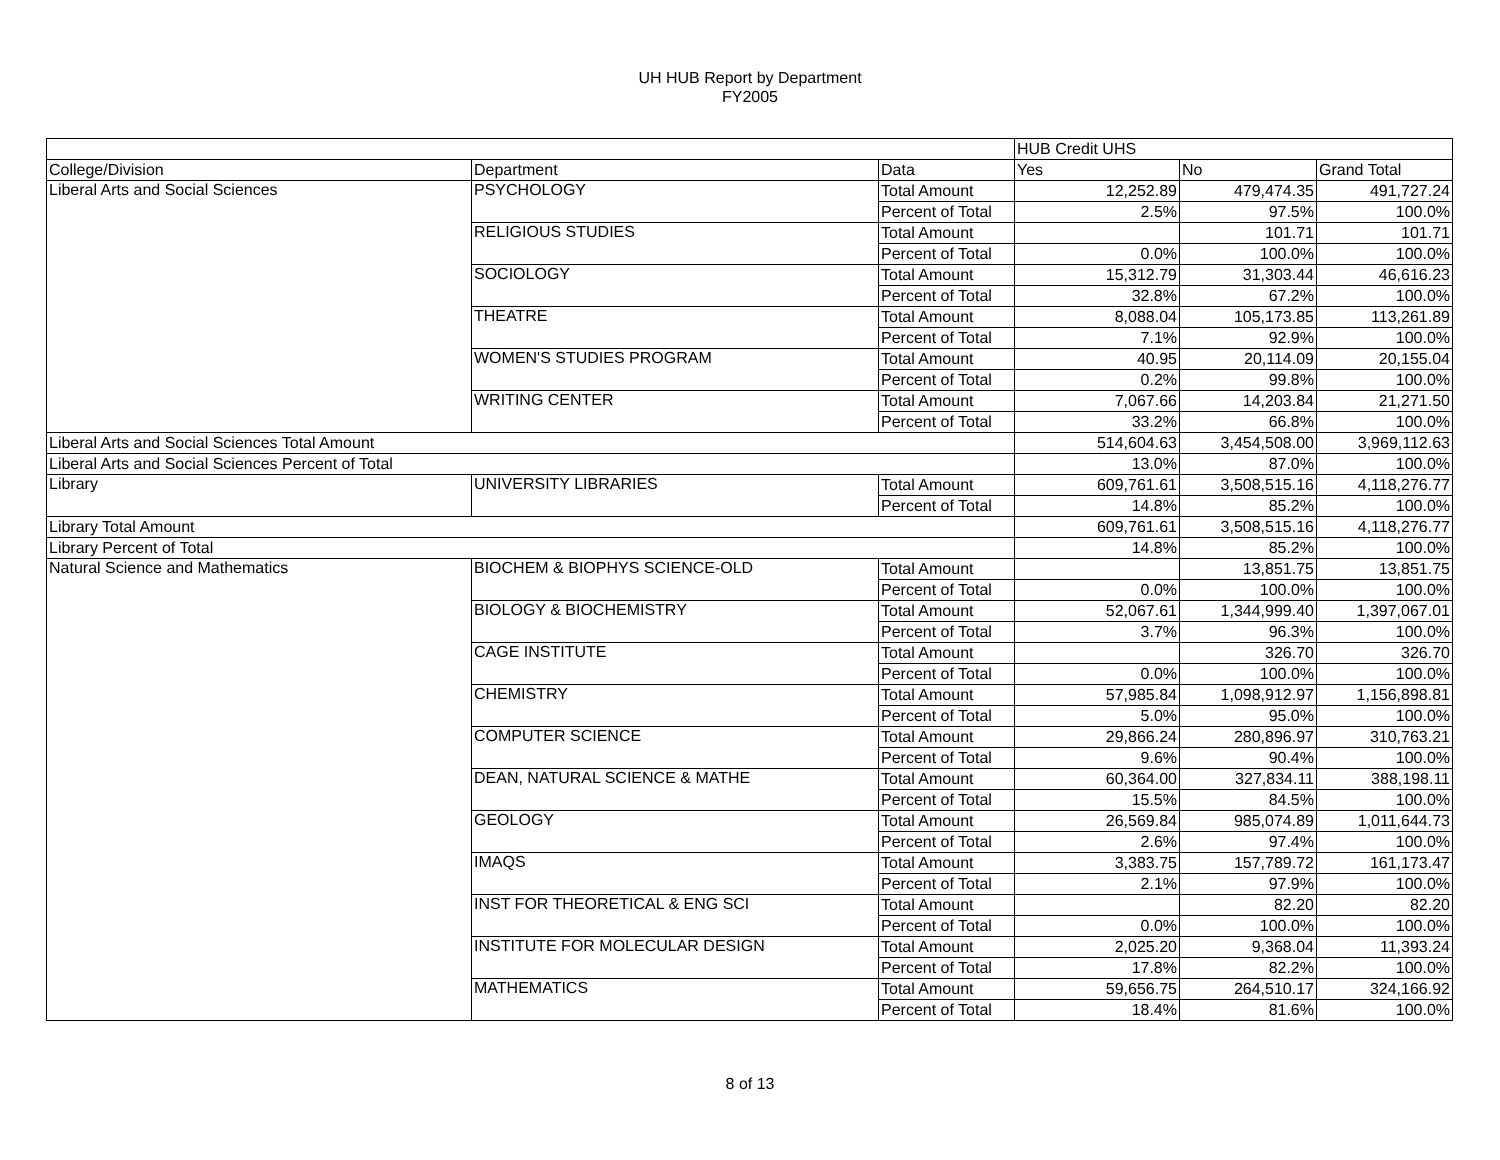UH HUB Report by Department
FY2005
| | | | HUB Credit UHS | | |
| --- | --- | --- | --- | --- | --- |
| College/Division | Department | Data | Yes | No | Grand Total |
| Liberal Arts and Social Sciences | PSYCHOLOGY | Total Amount | 12,252.89 | 479,474.35 | 491,727.24 |
| | | Percent of Total | 2.5% | 97.5% | 100.0% |
| | RELIGIOUS STUDIES | Total Amount | | 101.71 | 101.71 |
| | | Percent of Total | 0.0% | 100.0% | 100.0% |
| | SOCIOLOGY | Total Amount | 15,312.79 | 31,303.44 | 46,616.23 |
| | | Percent of Total | 32.8% | 67.2% | 100.0% |
| | THEATRE | Total Amount | 8,088.04 | 105,173.85 | 113,261.89 |
| | | Percent of Total | 7.1% | 92.9% | 100.0% |
| | WOMEN'S STUDIES PROGRAM | Total Amount | 40.95 | 20,114.09 | 20,155.04 |
| | | Percent of Total | 0.2% | 99.8% | 100.0% |
| | WRITING CENTER | Total Amount | 7,067.66 | 14,203.84 | 21,271.50 |
| | | Percent of Total | 33.2% | 66.8% | 100.0% |
| Liberal Arts and Social Sciences Total Amount | | | 514,604.63 | 3,454,508.00 | 3,969,112.63 |
| Liberal Arts and Social Sciences Percent of Total | | | 13.0% | 87.0% | 100.0% |
| Library | UNIVERSITY LIBRARIES | Total Amount | 609,761.61 | 3,508,515.16 | 4,118,276.77 |
| | | Percent of Total | 14.8% | 85.2% | 100.0% |
| Library Total Amount | | | 609,761.61 | 3,508,515.16 | 4,118,276.77 |
| Library Percent of Total | | | 14.8% | 85.2% | 100.0% |
| Natural Science and Mathematics | BIOCHEM & BIOPHYS SCIENCE-OLD | Total Amount | | 13,851.75 | 13,851.75 |
| | | Percent of Total | 0.0% | 100.0% | 100.0% |
| | BIOLOGY & BIOCHEMISTRY | Total Amount | 52,067.61 | 1,344,999.40 | 1,397,067.01 |
| | | Percent of Total | 3.7% | 96.3% | 100.0% |
| | CAGE INSTITUTE | Total Amount | | 326.70 | 326.70 |
| | | Percent of Total | 0.0% | 100.0% | 100.0% |
| | CHEMISTRY | Total Amount | 57,985.84 | 1,098,912.97 | 1,156,898.81 |
| | | Percent of Total | 5.0% | 95.0% | 100.0% |
| | COMPUTER SCIENCE | Total Amount | 29,866.24 | 280,896.97 | 310,763.21 |
| | | Percent of Total | 9.6% | 90.4% | 100.0% |
| | DEAN, NATURAL SCIENCE & MATHE | Total Amount | 60,364.00 | 327,834.11 | 388,198.11 |
| | | Percent of Total | 15.5% | 84.5% | 100.0% |
| | GEOLOGY | Total Amount | 26,569.84 | 985,074.89 | 1,011,644.73 |
| | | Percent of Total | 2.6% | 97.4% | 100.0% |
| | IMAQS | Total Amount | 3,383.75 | 157,789.72 | 161,173.47 |
| | | Percent of Total | 2.1% | 97.9% | 100.0% |
| | INST FOR THEORETICAL & ENG SCI | Total Amount | | 82.20 | 82.20 |
| | | Percent of Total | 0.0% | 100.0% | 100.0% |
| | INSTITUTE FOR MOLECULAR DESIGN | Total Amount | 2,025.20 | 9,368.04 | 11,393.24 |
| | | Percent of Total | 17.8% | 82.2% | 100.0% |
| | MATHEMATICS | Total Amount | 59,656.75 | 264,510.17 | 324,166.92 |
| | | Percent of Total | 18.4% | 81.6% | 100.0% |
8 of 13